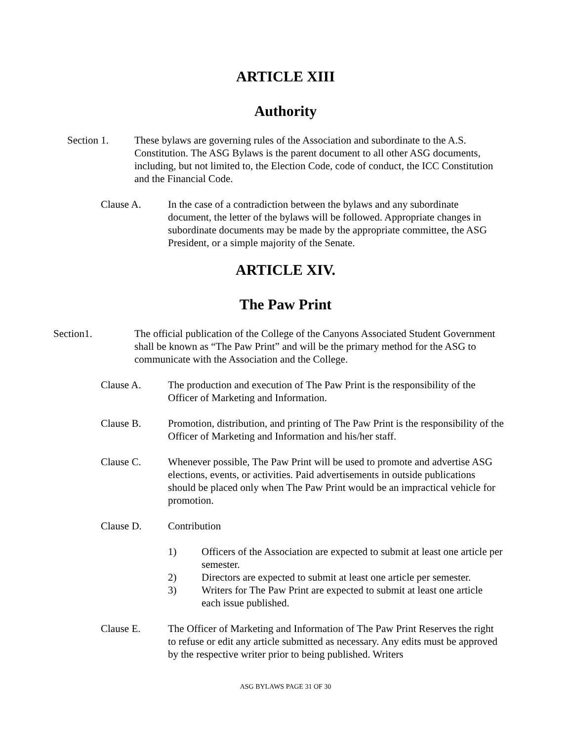ARTICLE XIII
Authority
Section 1. These bylaws are governing rules of the Association and subordinate to the A.S. Constitution. The ASG Bylaws is the parent document to all other ASG documents, including, but not limited to, the Election Code, code of conduct, the ICC Constitution and the Financial Code.
Clause A. In the case of a contradiction between the bylaws and any subordinate document, the letter of the bylaws will be followed. Appropriate changes in subordinate documents may be made by the appropriate committee, the ASG President, or a simple majority of the Senate.
ARTICLE XIV.
The Paw Print
Section1. The official publication of the College of the Canyons Associated Student Government shall be known as “The Paw Print” and will be the primary method for the ASG to communicate with the Association and the College.
Clause A. The production and execution of The Paw Print is the responsibility of the Officer of Marketing and Information.
Clause B. Promotion, distribution, and printing of The Paw Print is the responsibility of the Officer of Marketing and Information and his/her staff.
Clause C. Whenever possible, The Paw Print will be used to promote and advertise ASG elections, events, or activities. Paid advertisements in outside publications should be placed only when The Paw Print would be an impractical vehicle for promotion.
Clause D. Contribution
1) Officers of the Association are expected to submit at least one article per semester.
2) Directors are expected to submit at least one article per semester.
3) Writers for The Paw Print are expected to submit at least one article each issue published.
Clause E. The Officer of Marketing and Information of The Paw Print Reserves the right to refuse or edit any article submitted as necessary. Any edits must be approved by the respective writer prior to being published. Writers
ASG BYLAWS PAGE 31 OF 30